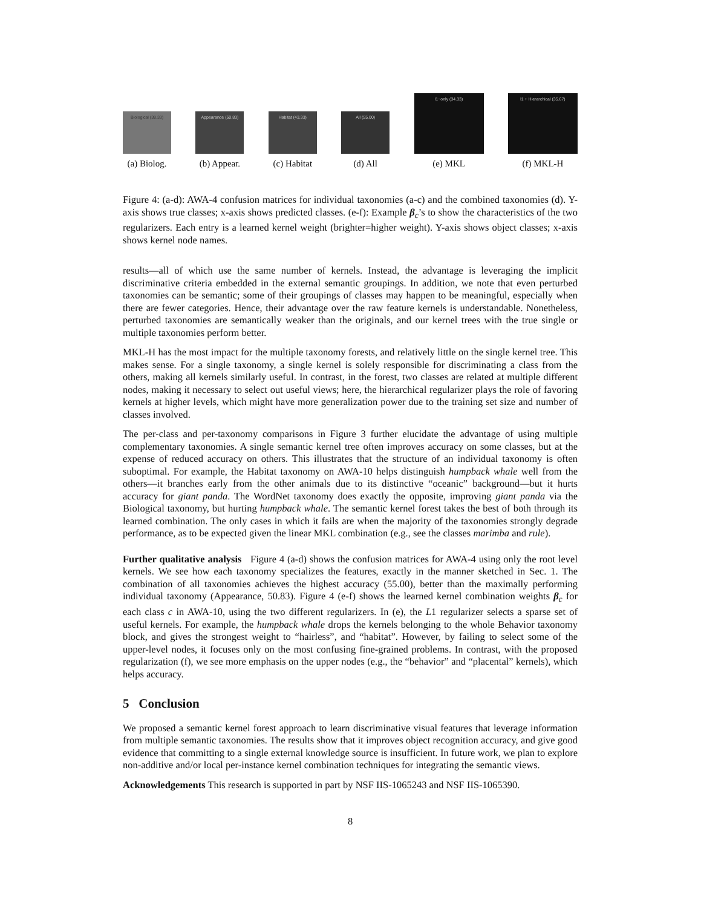Biological (38.33)
(a) Biolog.
Appearance (50.83)
(b) Appear.
Habitat (43.33)
(c) Habitat
All (55.00)
(d) All
l1−only (34.33)
(e) MKL
l1 + Hierarchical (35.67)
(f) MKL-H
Figure 4: (a-d): AWA-4 confusion matrices for individual taxonomies (a-c) and the combined taxonomies (d). Y-axis shows true classes; x-axis shows predicted classes. (e-f): Example β<sub>c</sub>’s to show the characteristics of the two regularizers. Each entry is a learned kernel weight (brighter=higher weight). Y-axis shows object classes; x-axis shows kernel node names.
results—all of which use the same number of kernels. Instead, the advantage is leveraging the implicit discriminative criteria embedded in the external semantic groupings. In addition, we note that even perturbed taxonomies can be semantic; some of their groupings of classes may happen to be meaningful, especially when there are fewer categories. Hence, their advantage over the raw feature kernels is understandable. Nonetheless, perturbed taxonomies are semantically weaker than the originals, and our kernel trees with the true single or multiple taxonomies perform better.
MKL-H has the most impact for the multiple taxonomy forests, and relatively little on the single kernel tree. This makes sense. For a single taxonomy, a single kernel is solely responsible for discriminating a class from the others, making all kernels similarly useful. In contrast, in the forest, two classes are related at multiple different nodes, making it necessary to select out useful views; here, the hierarchical regularizer plays the role of favoring kernels at higher levels, which might have more generalization power due to the training set size and number of classes involved.
The per-class and per-taxonomy comparisons in Figure 3 further elucidate the advantage of using multiple complementary taxonomies. A single semantic kernel tree often improves accuracy on some classes, but at the expense of reduced accuracy on others. This illustrates that the structure of an individual taxonomy is often suboptimal. For example, the Habitat taxonomy on AWA-10 helps distinguish humpback whale well from the others—it branches early from the other animals due to its distinctive “oceanic” background—but it hurts accuracy for giant panda. The WordNet taxonomy does exactly the opposite, improving giant panda via the Biological taxonomy, but hurting humpback whale. The semantic kernel forest takes the best of both through its learned combination. The only cases in which it fails are when the majority of the taxonomies strongly degrade performance, as to be expected given the linear MKL combination (e.g., see the classes marimba and rule).
Further qualitative analysis Figure 4 (a-d) shows the confusion matrices for AWA-4 using only the root level kernels. We see how each taxonomy specializes the features, exactly in the manner sketched in Sec. 1. The combination of all taxonomies achieves the highest accuracy (55.00), better than the maximally performing individual taxonomy (Appearance, 50.83). Figure 4 (e-f) shows the learned kernel combination weights β<sub>c</sub> for each class c in AWA-10, using the two different regularizers. In (e), the L1 regularizer selects a sparse set of useful kernels. For example, the humpback whale drops the kernels belonging to the whole Behavior taxonomy block, and gives the strongest weight to “hairless”, and “habitat”. However, by failing to select some of the upper-level nodes, it focuses only on the most confusing fine-grained problems. In contrast, with the proposed regularization (f), we see more emphasis on the upper nodes (e.g., the “behavior” and “placental” kernels), which helps accuracy.
5 Conclusion
We proposed a semantic kernel forest approach to learn discriminative visual features that leverage information from multiple semantic taxonomies. The results show that it improves object recognition accuracy, and give good evidence that committing to a single external knowledge source is insufficient. In future work, we plan to explore non-additive and/or local per-instance kernel combination techniques for integrating the semantic views.
Acknowledgements This research is supported in part by NSF IIS-1065243 and NSF IIS-1065390.
8